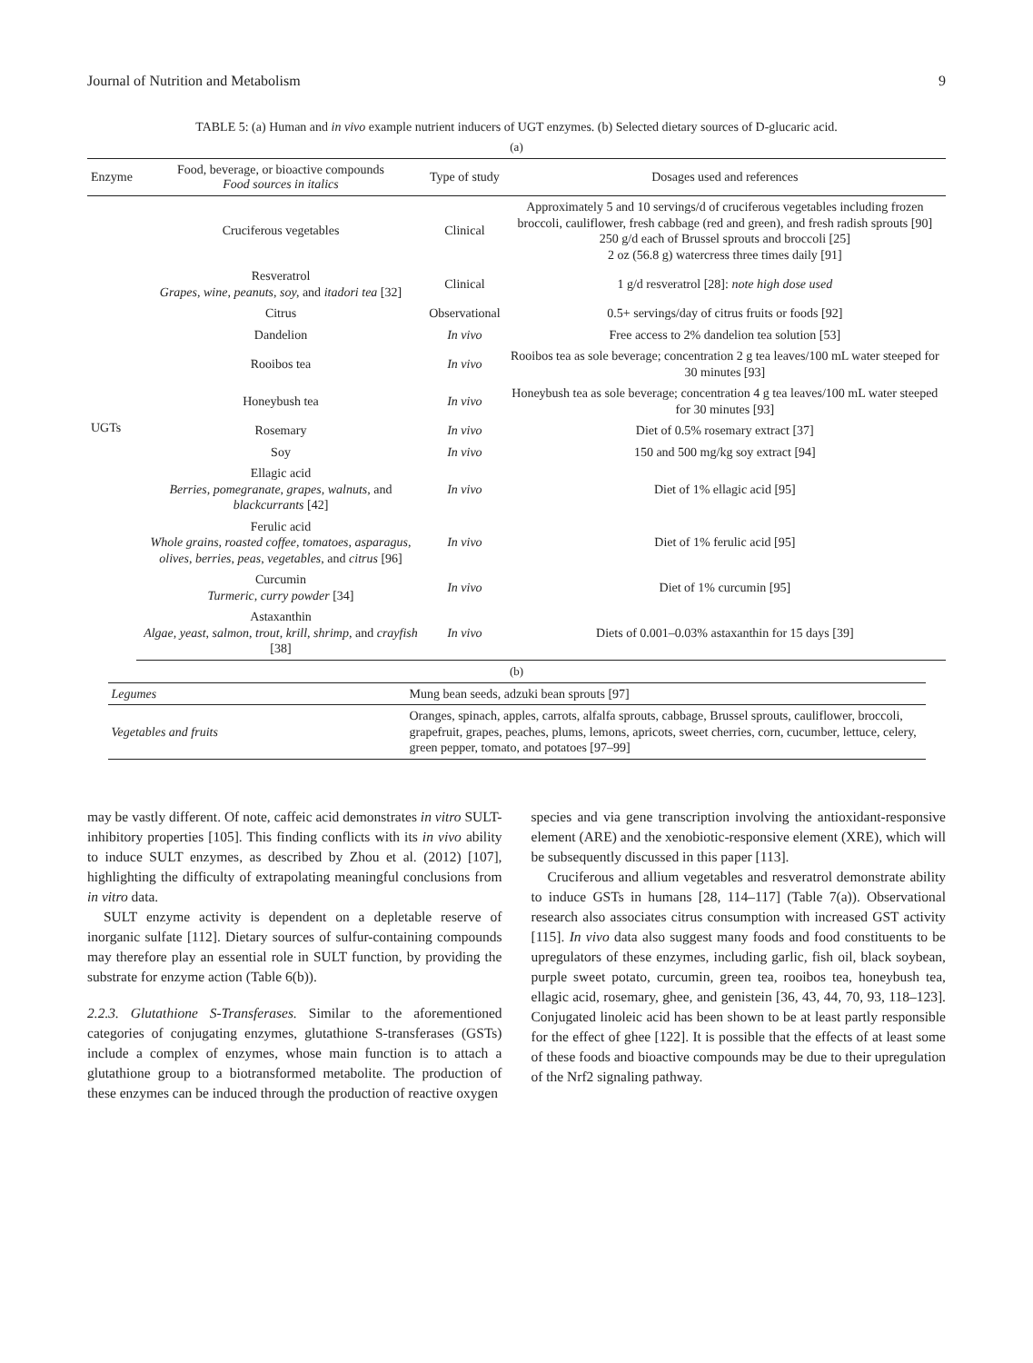Journal of Nutrition and Metabolism 9
TABLE 5: (a) Human and in vivo example nutrient inducers of UGT enzymes. (b) Selected dietary sources of D-glucaric acid.
(a)
| Enzyme | Food, beverage, or bioactive compounds Food sources in italics | Type of study | Dosages used and references |
| --- | --- | --- | --- |
| UGTs | Cruciferous vegetables | Clinical | Approximately 5 and 10 servings/d of cruciferous vegetables including frozen broccoli, cauliflower, fresh cabbage (red and green), and fresh radish sprouts [90] 250 g/d each of Brussel sprouts and broccoli [25] 2 oz (56.8 g) watercress three times daily [91] |
| | Resveratrol Grapes, wine, peanuts, soy, and itadori tea [32] | Clinical | 1 g/d resveratrol [28]: note high dose used |
| | Citrus | Observational | 0.5+ servings/day of citrus fruits or foods [92] |
| | Dandelion | In vivo | Free access to 2% dandelion tea solution [53] |
| | Rooibos tea | In vivo | Rooibos tea as sole beverage; concentration 2 g tea leaves/100 mL water steeped for 30 minutes [93] |
| | Honeybush tea | In vivo | Honeybush tea as sole beverage; concentration 4 g tea leaves/100 mL water steeped for 30 minutes [93] |
| | Rosemary | In vivo | Diet of 0.5% rosemary extract [37] |
| | Soy | In vivo | 150 and 500 mg/kg soy extract [94] |
| | Ellagic acid Berries, pomegranate, grapes, walnuts, and blackcurrants [42] | In vivo | Diet of 1% ellagic acid [95] |
| | Ferulic acid Whole grains, roasted coffee, tomatoes, asparagus, olives, berries, peas, vegetables, and citrus [96] | In vivo | Diet of 1% ferulic acid [95] |
| | Curcumin Turmeric, curry powder [34] | In vivo | Diet of 1% curcumin [95] |
| | Astaxanthin Algae, yeast, salmon, trout, krill, shrimp, and crayfish [38] | In vivo | Diets of 0.001–0.03% astaxanthin for 15 days [39] |
(b)
| Legumes | Mung bean seeds, adzuki bean sprouts [97] |
| Vegetables and fruits | Oranges, spinach, apples, carrots, alfalfa sprouts, cabbage, Brussel sprouts, cauliflower, broccoli, grapefruit, grapes, peaches, plums, lemons, apricots, sweet cherries, corn, cucumber, lettuce, celery, green pepper, tomato, and potatoes [97–99] |
may be vastly different. Of note, caffeic acid demonstrates in vitro SULT-inhibitory properties [105]. This finding conflicts with its in vivo ability to induce SULT enzymes, as described by Zhou et al. (2012) [107], highlighting the difficulty of extrapolating meaningful conclusions from in vitro data.
SULT enzyme activity is dependent on a depletable reserve of inorganic sulfate [112]. Dietary sources of sulfur-containing compounds may therefore play an essential role in SULT function, by providing the substrate for enzyme action (Table 6(b)).
2.2.3. Glutathione S-Transferases. Similar to the aforementioned categories of conjugating enzymes, glutathione S-transferases (GSTs) include a complex of enzymes, whose main function is to attach a glutathione group to a biotransformed metabolite. The production of these enzymes can be induced through the production of reactive oxygen
species and via gene transcription involving the antioxidant-responsive element (ARE) and the xenobiotic-responsive element (XRE), which will be subsequently discussed in this paper [113].
Cruciferous and allium vegetables and resveratrol demonstrate ability to induce GSTs in humans [28, 114–117] (Table 7(a)). Observational research also associates citrus consumption with increased GST activity [115]. In vivo data also suggest many foods and food constituents to be upregulators of these enzymes, including garlic, fish oil, black soybean, purple sweet potato, curcumin, green tea, rooibos tea, honeybush tea, ellagic acid, rosemary, ghee, and genistein [36, 43, 44, 70, 93, 118–123]. Conjugated linoleic acid has been shown to be at least partly responsible for the effect of ghee [122]. It is possible that the effects of at least some of these foods and bioactive compounds may be due to their upregulation of the Nrf2 signaling pathway.